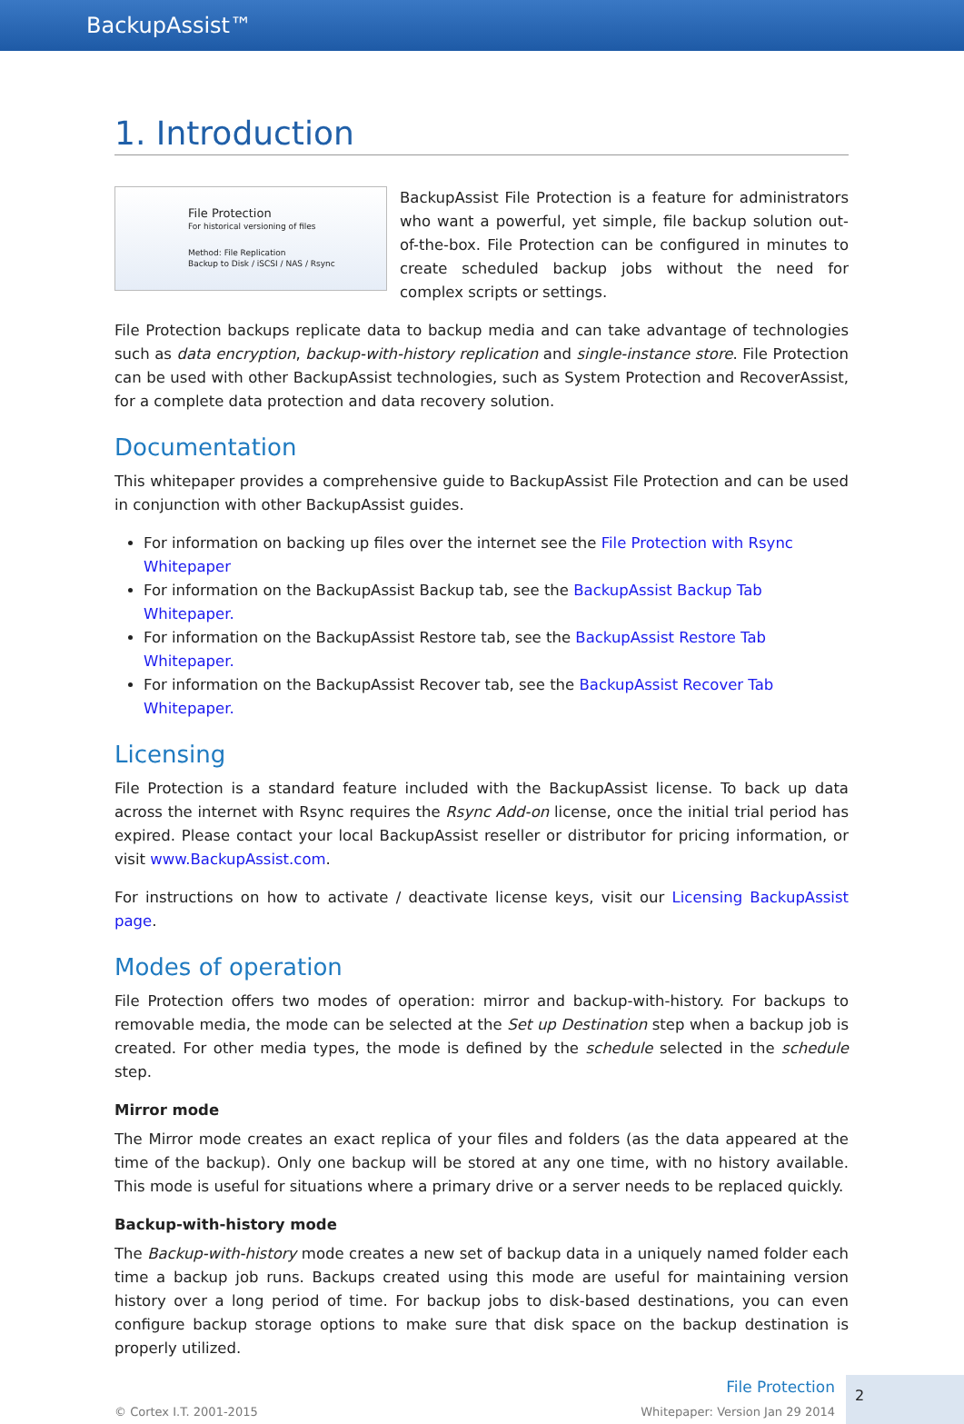BackupAssist™
1. Introduction
File Protection
For historical versioning of files
Method: File Replication
Backup to Disk / iSCSI / NAS / Rsync
BackupAssist File Protection is a feature for administrators who want a powerful, yet simple, file backup solution out-of-the-box. File Protection can be configured in minutes to create scheduled backup jobs without the need for complex scripts or settings.
File Protection backups replicate data to backup media and can take advantage of technologies such as data encryption, backup-with-history replication and single-instance store. File Protection can be used with other BackupAssist technologies, such as System Protection and RecoverAssist, for a complete data protection and data recovery solution.
Documentation
This whitepaper provides a comprehensive guide to BackupAssist File Protection and can be used in conjunction with other BackupAssist guides.
For information on backing up files over the internet see the File Protection with Rsync Whitepaper
For information on the BackupAssist Backup tab, see the BackupAssist Backup Tab Whitepaper.
For information on the BackupAssist Restore tab, see the BackupAssist Restore Tab Whitepaper.
For information on the BackupAssist Recover tab, see the BackupAssist Recover Tab Whitepaper.
Licensing
File Protection is a standard feature included with the BackupAssist license. To back up data across the internet with Rsync requires the Rsync Add-on license, once the initial trial period has expired. Please contact your local BackupAssist reseller or distributor for pricing information, or visit www.BackupAssist.com.
For instructions on how to activate / deactivate license keys, visit our Licensing BackupAssist page.
Modes of operation
File Protection offers two modes of operation: mirror and backup-with-history. For backups to removable media, the mode can be selected at the Set up Destination step when a backup job is created. For other media types, the mode is defined by the schedule selected in the schedule step.
Mirror mode
The Mirror mode creates an exact replica of your files and folders (as the data appeared at the time of the backup). Only one backup will be stored at any one time, with no history available. This mode is useful for situations where a primary drive or a server needs to be replaced quickly.
Backup-with-history mode
The Backup-with-history mode creates a new set of backup data in a uniquely named folder each time a backup job runs. Backups created using this mode are useful for maintaining version history over a long period of time. For backup jobs to disk-based destinations, you can even configure backup storage options to make sure that disk space on the backup destination is properly utilized.
© Cortex I.T. 2001-2015 File Protection
Whitepaper: Version Jan 29 2014 2